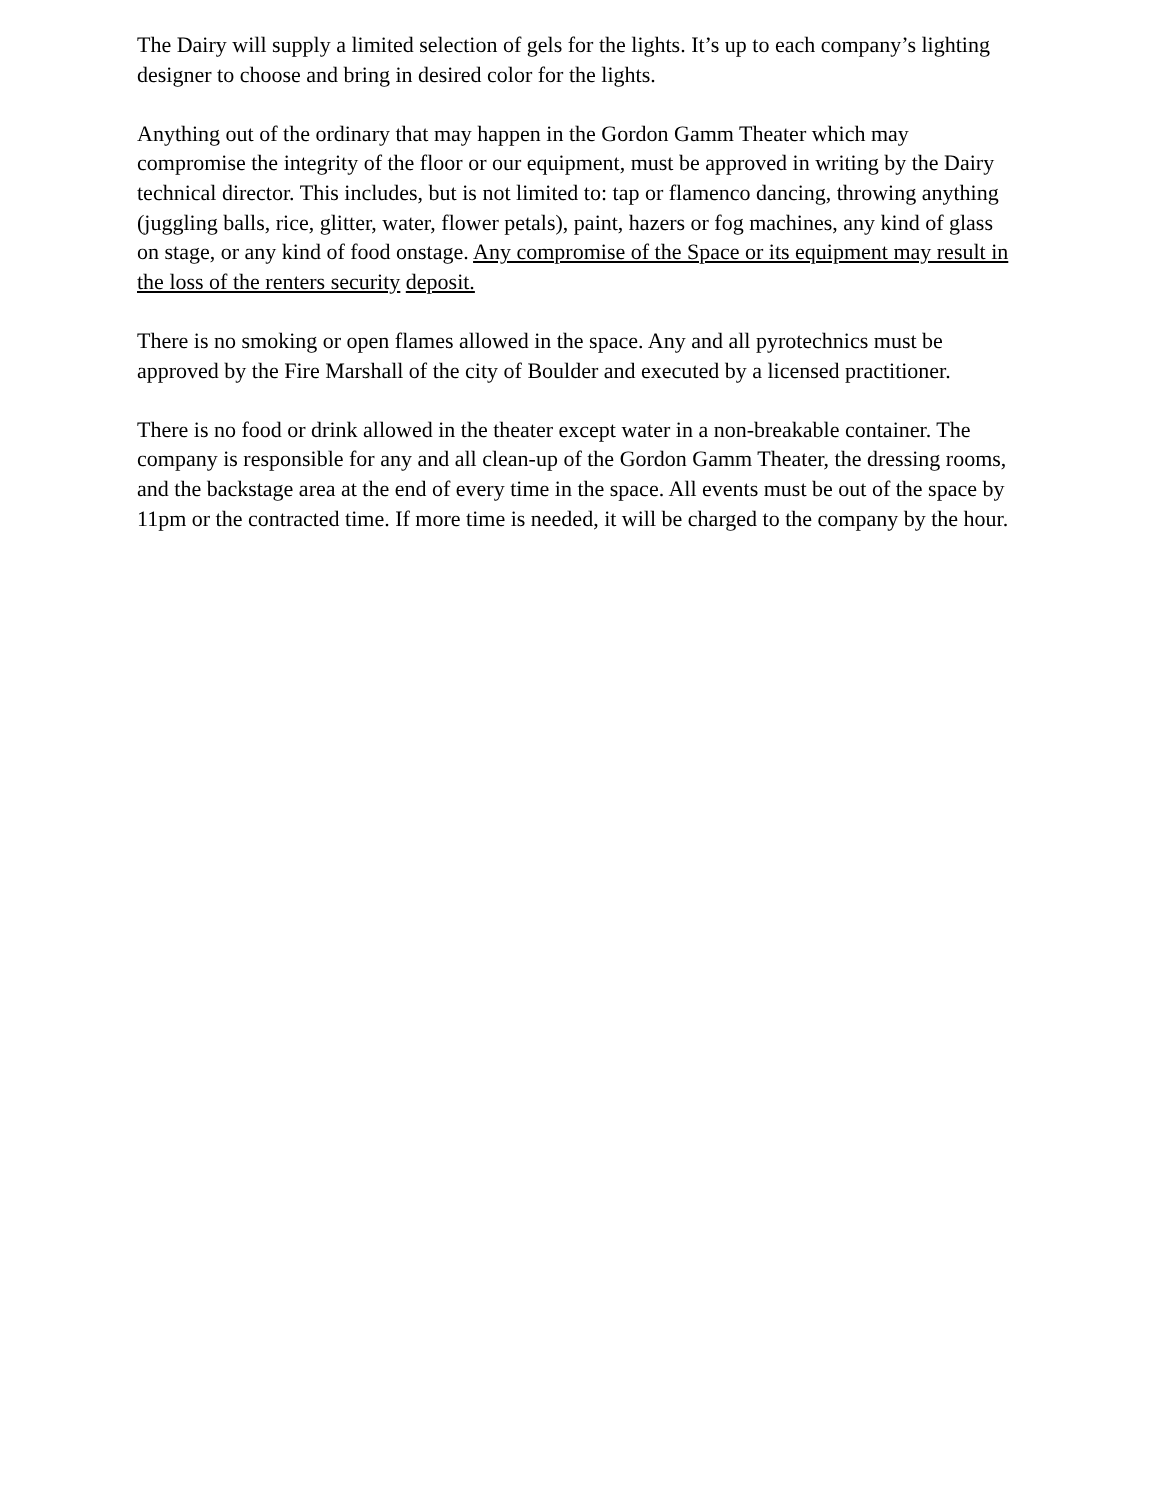The Dairy will supply a limited selection of gels for the lights. It’s up to each company’s lighting designer to choose and bring in desired color for the lights.
Anything out of the ordinary that may happen in the Gordon Gamm Theater which may compromise the integrity of the floor or our equipment, must be approved in writing by the Dairy technical director. This includes, but is not limited to: tap or flamenco dancing, throwing anything (juggling balls, rice, glitter, water, flower petals), paint, hazers or fog machines, any kind of glass on stage, or any kind of food onstage. Any compromise of the Space or its equipment may result in the loss of the renters security deposit.
There is no smoking or open flames allowed in the space. Any and all pyrotechnics must be approved by the Fire Marshall of the city of Boulder and executed by a licensed practitioner.
There is no food or drink allowed in the theater except water in a non-breakable container. The company is responsible for any and all clean-up of the Gordon Gamm Theater, the dressing rooms, and the backstage area at the end of every time in the space. All events must be out of the space by 11pm or the contracted time. If more time is needed, it will be charged to the company by the hour.